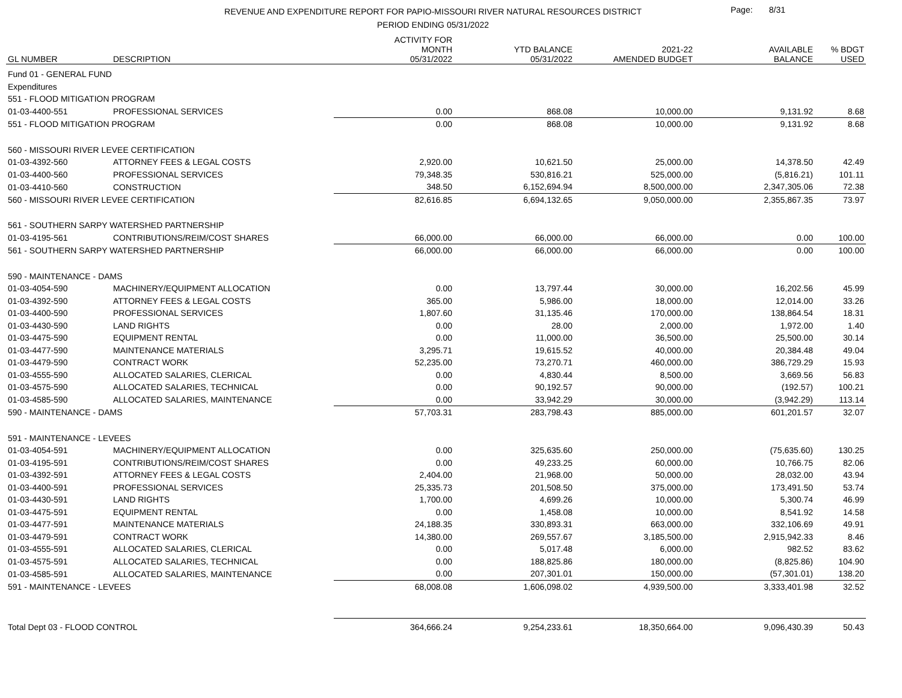REVENUE AND EXPENDITURE REPORT FOR PAPIO-MISSOURI RIVER NATURAL RESOURCES DISTRICT
PERIOD ENDING 05/31/2022
Page: 8/31
| GL NUMBER | DESCRIPTION | ACTIVITY FOR MONTH 05/31/2022 | YTD BALANCE 05/31/2022 | 2021-22 AMENDED BUDGET | AVAILABLE BALANCE | % BDGT USED |
| --- | --- | --- | --- | --- | --- | --- |
| Fund 01 - GENERAL FUND | | | | | | |
| Expenditures | | | | | | |
| 551 - FLOOD MITIGATION PROGRAM | | | | | | |
| 01-03-4400-551 | PROFESSIONAL SERVICES | 0.00 | 868.08 | 10,000.00 | 9,131.92 | 8.68 |
| 551 - FLOOD MITIGATION PROGRAM | | 0.00 | 868.08 | 10,000.00 | 9,131.92 | 8.68 |
| 560 - MISSOURI RIVER LEVEE CERTIFICATION | | | | | | |
| 01-03-4392-560 | ATTORNEY FEES & LEGAL COSTS | 2,920.00 | 10,621.50 | 25,000.00 | 14,378.50 | 42.49 |
| 01-03-4400-560 | PROFESSIONAL SERVICES | 79,348.35 | 530,816.21 | 525,000.00 | (5,816.21) | 101.11 |
| 01-03-4410-560 | CONSTRUCTION | 348.50 | 6,152,694.94 | 8,500,000.00 | 2,347,305.06 | 72.38 |
| 560 - MISSOURI RIVER LEVEE CERTIFICATION | | 82,616.85 | 6,694,132.65 | 9,050,000.00 | 2,355,867.35 | 73.97 |
| 561 - SOUTHERN SARPY WATERSHED PARTNERSHIP | | | | | | |
| 01-03-4195-561 | CONTRIBUTIONS/REIM/COST SHARES | 66,000.00 | 66,000.00 | 66,000.00 | 0.00 | 100.00 |
| 561 - SOUTHERN SARPY WATERSHED PARTNERSHIP | | 66,000.00 | 66,000.00 | 66,000.00 | 0.00 | 100.00 |
| 590 - MAINTENANCE - DAMS | | | | | | |
| 01-03-4054-590 | MACHINERY/EQUIPMENT ALLOCATION | 0.00 | 13,797.44 | 30,000.00 | 16,202.56 | 45.99 |
| 01-03-4392-590 | ATTORNEY FEES & LEGAL COSTS | 365.00 | 5,986.00 | 18,000.00 | 12,014.00 | 33.26 |
| 01-03-4400-590 | PROFESSIONAL SERVICES | 1,807.60 | 31,135.46 | 170,000.00 | 138,864.54 | 18.31 |
| 01-03-4430-590 | LAND RIGHTS | 0.00 | 28.00 | 2,000.00 | 1,972.00 | 1.40 |
| 01-03-4475-590 | EQUIPMENT RENTAL | 0.00 | 11,000.00 | 36,500.00 | 25,500.00 | 30.14 |
| 01-03-4477-590 | MAINTENANCE MATERIALS | 3,295.71 | 19,615.52 | 40,000.00 | 20,384.48 | 49.04 |
| 01-03-4479-590 | CONTRACT WORK | 52,235.00 | 73,270.71 | 460,000.00 | 386,729.29 | 15.93 |
| 01-03-4555-590 | ALLOCATED SALARIES, CLERICAL | 0.00 | 4,830.44 | 8,500.00 | 3,669.56 | 56.83 |
| 01-03-4575-590 | ALLOCATED SALARIES, TECHNICAL | 0.00 | 90,192.57 | 90,000.00 | (192.57) | 100.21 |
| 01-03-4585-590 | ALLOCATED SALARIES, MAINTENANCE | 0.00 | 33,942.29 | 30,000.00 | (3,942.29) | 113.14 |
| 590 - MAINTENANCE - DAMS | | 57,703.31 | 283,798.43 | 885,000.00 | 601,201.57 | 32.07 |
| 591 - MAINTENANCE - LEVEES | | | | | | |
| 01-03-4054-591 | MACHINERY/EQUIPMENT ALLOCATION | 0.00 | 325,635.60 | 250,000.00 | (75,635.60) | 130.25 |
| 01-03-4195-591 | CONTRIBUTIONS/REIM/COST SHARES | 0.00 | 49,233.25 | 60,000.00 | 10,766.75 | 82.06 |
| 01-03-4392-591 | ATTORNEY FEES & LEGAL COSTS | 2,404.00 | 21,968.00 | 50,000.00 | 28,032.00 | 43.94 |
| 01-03-4400-591 | PROFESSIONAL SERVICES | 25,335.73 | 201,508.50 | 375,000.00 | 173,491.50 | 53.74 |
| 01-03-4430-591 | LAND RIGHTS | 1,700.00 | 4,699.26 | 10,000.00 | 5,300.74 | 46.99 |
| 01-03-4475-591 | EQUIPMENT RENTAL | 0.00 | 1,458.08 | 10,000.00 | 8,541.92 | 14.58 |
| 01-03-4477-591 | MAINTENANCE MATERIALS | 24,188.35 | 330,893.31 | 663,000.00 | 332,106.69 | 49.91 |
| 01-03-4479-591 | CONTRACT WORK | 14,380.00 | 269,557.67 | 3,185,500.00 | 2,915,942.33 | 8.46 |
| 01-03-4555-591 | ALLOCATED SALARIES, CLERICAL | 0.00 | 5,017.48 | 6,000.00 | 982.52 | 83.62 |
| 01-03-4575-591 | ALLOCATED SALARIES, TECHNICAL | 0.00 | 188,825.86 | 180,000.00 | (8,825.86) | 104.90 |
| 01-03-4585-591 | ALLOCATED SALARIES, MAINTENANCE | 0.00 | 207,301.01 | 150,000.00 | (57,301.01) | 138.20 |
| 591 - MAINTENANCE - LEVEES | | 68,008.08 | 1,606,098.02 | 4,939,500.00 | 3,333,401.98 | 32.52 |
| Total Dept 03 - FLOOD CONTROL | | 364,666.24 | 9,254,233.61 | 18,350,664.00 | 9,096,430.39 | 50.43 |